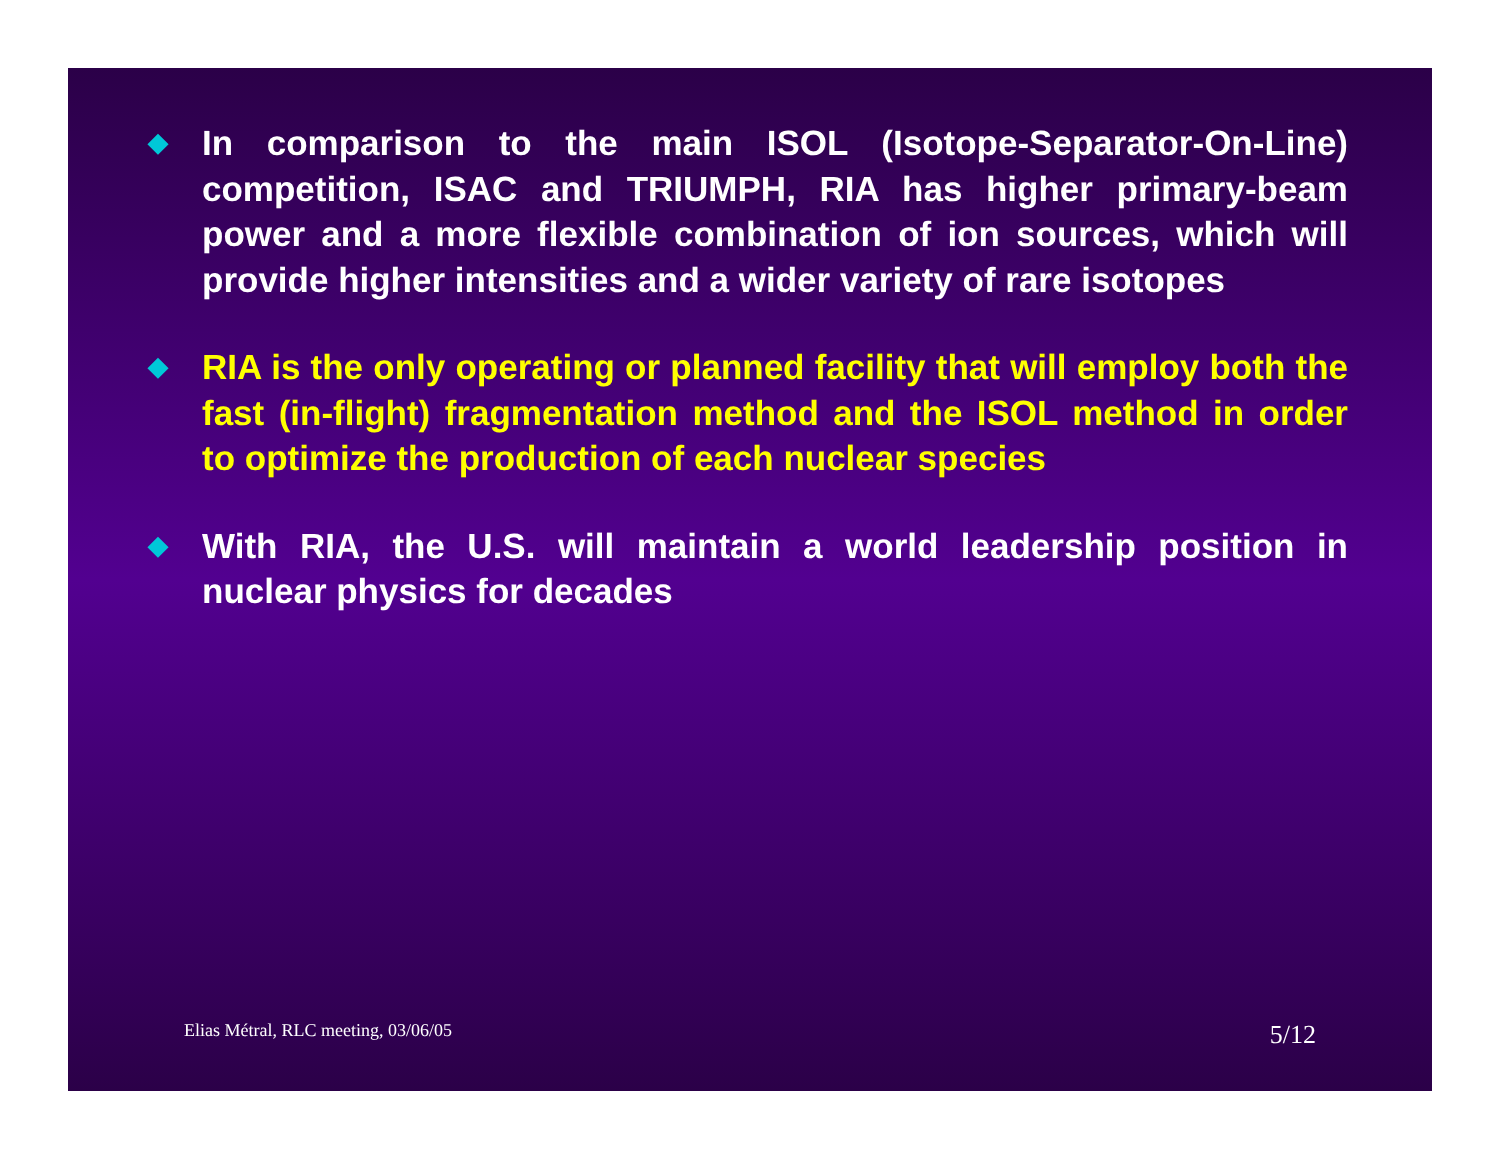◆
In comparison to the main ISOL (Isotope-Separator-On-Line) competition, ISAC and TRIUMPH, RIA has higher primary-beam power and a more flexible combination of ion sources, which will provide higher intensities and a wider variety of rare isotopes
◆
RIA is the only operating or planned facility that will employ both the fast (in-flight) fragmentation method and the ISOL method in order to optimize the production of each nuclear species
◆
With RIA, the U.S. will maintain a world leadership position in nuclear physics for decades
Elias Métral, RLC meeting, 03/06/05 5/12